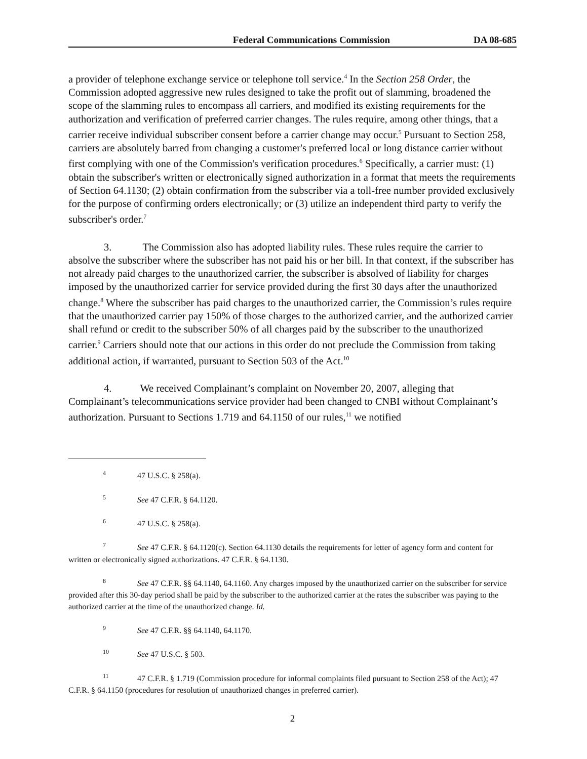Federal Communications Commission DA 08-685
a provider of telephone exchange service or telephone toll service.<sup>4</sup> In the Section 258 Order, the Commission adopted aggressive new rules designed to take the profit out of slamming, broadened the scope of the slamming rules to encompass all carriers, and modified its existing requirements for the authorization and verification of preferred carrier changes. The rules require, among other things, that a carrier receive individual subscriber consent before a carrier change may occur.<sup>5</sup> Pursuant to Section 258, carriers are absolutely barred from changing a customer's preferred local or long distance carrier without first complying with one of the Commission's verification procedures.<sup>6</sup> Specifically, a carrier must: (1) obtain the subscriber's written or electronically signed authorization in a format that meets the requirements of Section 64.1130; (2) obtain confirmation from the subscriber via a toll-free number provided exclusively for the purpose of confirming orders electronically; or (3) utilize an independent third party to verify the subscriber's order.<sup>7</sup>
3. The Commission also has adopted liability rules. These rules require the carrier to absolve the subscriber where the subscriber has not paid his or her bill. In that context, if the subscriber has not already paid charges to the unauthorized carrier, the subscriber is absolved of liability for charges imposed by the unauthorized carrier for service provided during the first 30 days after the unauthorized change.<sup>8</sup> Where the subscriber has paid charges to the unauthorized carrier, the Commission’s rules require that the unauthorized carrier pay 150% of those charges to the authorized carrier, and the authorized carrier shall refund or credit to the subscriber 50% of all charges paid by the subscriber to the unauthorized carrier.<sup>9</sup> Carriers should note that our actions in this order do not preclude the Commission from taking additional action, if warranted, pursuant to Section 503 of the Act.<sup>10</sup>
4. We received Complainant’s complaint on November 20, 2007, alleging that Complainant’s telecommunications service provider had been changed to CNBI without Complainant’s authorization. Pursuant to Sections 1.719 and 64.1150 of our rules,<sup>11</sup> we notified
<sup>4</sup> 47 U.S.C. § 258(a).
<sup>5</sup> See 47 C.F.R. § 64.1120.
<sup>6</sup> 47 U.S.C. § 258(a).
<sup>7</sup> See 47 C.F.R. § 64.1120(c). Section 64.1130 details the requirements for letter of agency form and content for written or electronically signed authorizations. 47 C.F.R. § 64.1130.
<sup>8</sup> See 47 C.F.R. §§ 64.1140, 64.1160. Any charges imposed by the unauthorized carrier on the subscriber for service provided after this 30-day period shall be paid by the subscriber to the authorized carrier at the rates the subscriber was paying to the authorized carrier at the time of the unauthorized change. Id.
<sup>9</sup> See 47 C.F.R. §§ 64.1140, 64.1170.
<sup>10</sup> See 47 U.S.C. § 503.
<sup>11</sup> 47 C.F.R. § 1.719 (Commission procedure for informal complaints filed pursuant to Section 258 of the Act); 47 C.F.R. § 64.1150 (procedures for resolution of unauthorized changes in preferred carrier).
2